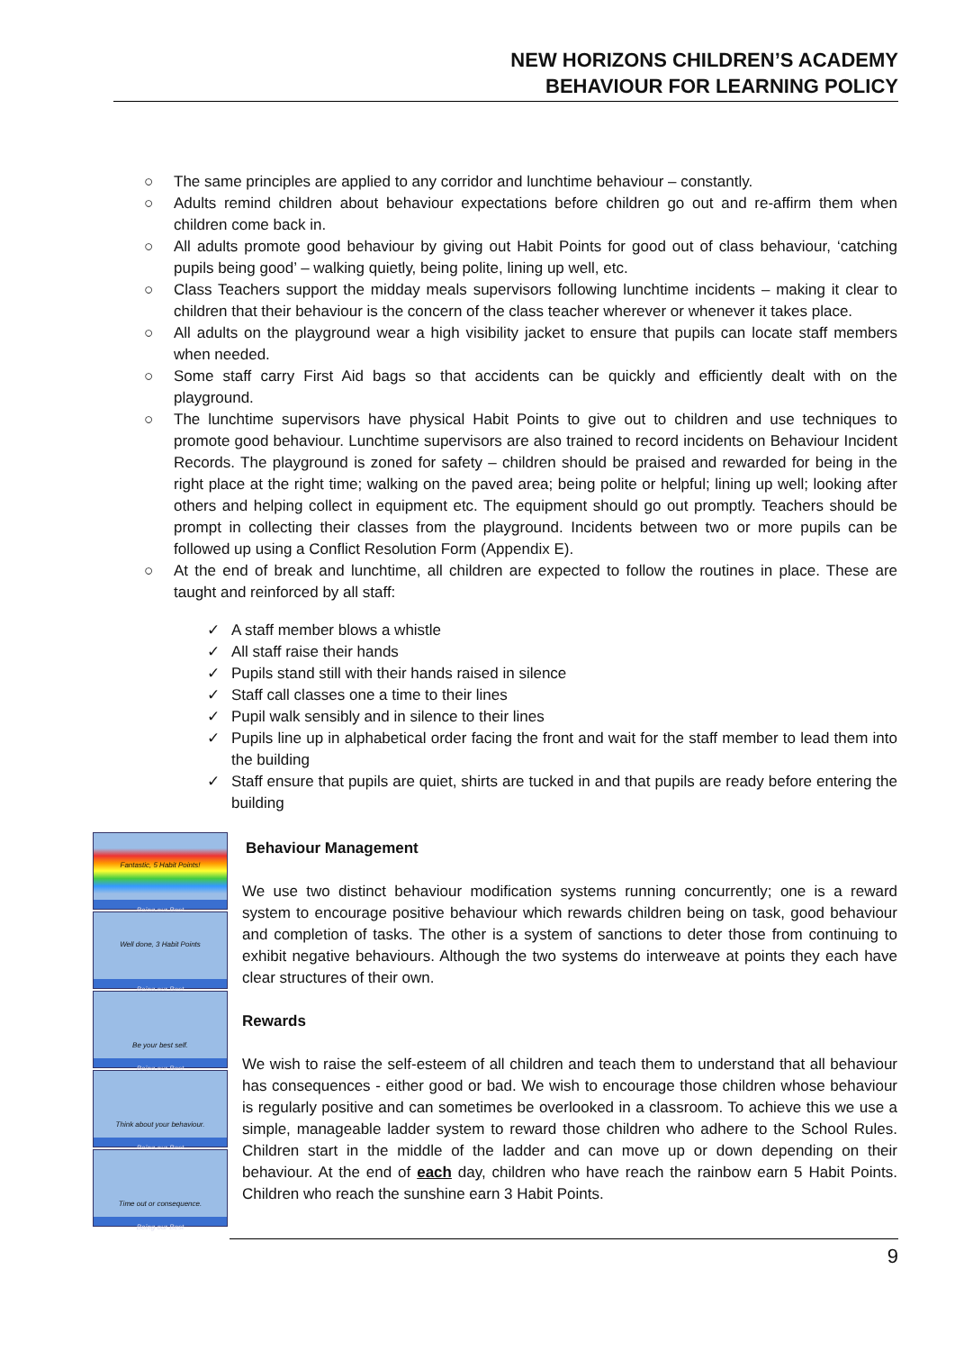NEW HORIZONS CHILDREN’S ACADEMY
BEHAVIOUR FOR LEARNING POLICY
○ The same principles are applied to any corridor and lunchtime behaviour – constantly.
○ Adults remind children about behaviour expectations before children go out and re-affirm them when children come back in.
○ All adults promote good behaviour by giving out Habit Points for good out of class behaviour, ‘catching pupils being good’ – walking quietly, being polite, lining up well, etc.
○ Class Teachers support the midday meals supervisors following lunchtime incidents – making it clear to children that their behaviour is the concern of the class teacher wherever or whenever it takes place.
○ All adults on the playground wear a high visibility jacket to ensure that pupils can locate staff members when needed.
○ Some staff carry First Aid bags so that accidents can be quickly and efficiently dealt with on the playground.
○ The lunchtime supervisors have physical Habit Points to give out to children and use techniques to promote good behaviour. Lunchtime supervisors are also trained to record incidents on Behaviour Incident Records. The playground is zoned for safety – children should be praised and rewarded for being in the right place at the right time; walking on the paved area; being polite or helpful; lining up well; looking after others and helping collect in equipment etc. The equipment should go out promptly. Teachers should be prompt in collecting their classes from the playground. Incidents between two or more pupils can be followed up using a Conflict Resolution Form (Appendix E).
○ At the end of break and lunchtime, all children are expected to follow the routines in place. These are taught and reinforced by all staff:
✓ A staff member blows a whistle
✓ All staff raise their hands
✓ Pupils stand still with their hands raised in silence
✓ Staff call classes one a time to their lines
✓ Pupil walk sensibly and in silence to their lines
✓ Pupils line up in alphabetical order facing the front and wait for the staff member to lead them into the building
✓ Staff ensure that pupils are quiet, shirts are tucked in and that pupils are ready before entering the building
Fantastic, 5 Habit Points!
Being our Best
Well done, 3 Habit Points
Being our Best
Be your best self.
Being our Best
Think about your behaviour.
Being our Best
Time out or consequence.
Being our Best
Behaviour Management
We use two distinct behaviour modification systems running concurrently; one is a reward system to encourage positive behaviour which rewards children being on task, good behaviour and completion of tasks. The other is a system of sanctions to deter those from continuing to exhibit negative behaviours. Although the two systems do interweave at points they each have clear structures of their own.
Rewards
We wish to raise the self-esteem of all children and teach them to understand that all behaviour has consequences - either good or bad. We wish to encourage those children whose behaviour is regularly positive and can sometimes be overlooked in a classroom. To achieve this we use a simple, manageable ladder system to reward those children who adhere to the School Rules. Children start in the middle of the ladder and can move up or down depending on their behaviour. At the end of each day, children who have reach the rainbow earn 5 Habit Points. Children who reach the sunshine earn 3 Habit Points.
9